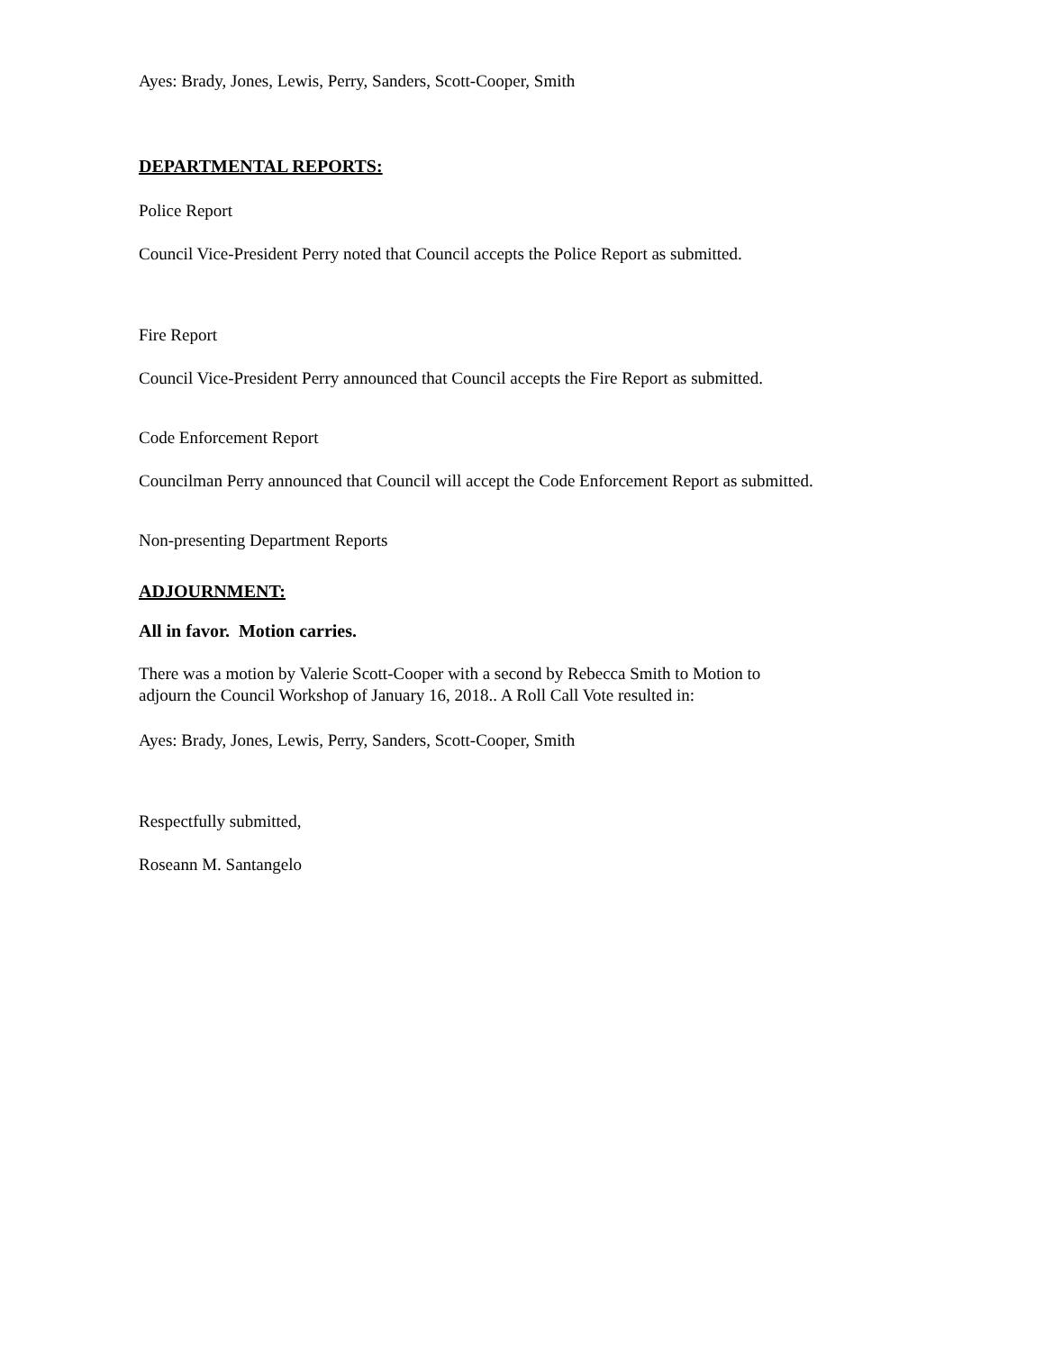Ayes: Brady, Jones, Lewis, Perry, Sanders, Scott-Cooper, Smith
DEPARTMENTAL REPORTS:
Police Report
Council Vice-President Perry noted that Council accepts the Police Report as submitted.
Fire Report
Council Vice-President Perry announced that Council accepts the Fire Report as submitted.
Code Enforcement Report
Councilman Perry announced that Council will accept the Code Enforcement Report as submitted.
Non-presenting Department Reports
ADJOURNMENT:
All in favor. Motion carries.
There was a motion by Valerie Scott-Cooper with a second by Rebecca Smith to Motion to
adjourn the Council Workshop of January 16, 2018.. A Roll Call Vote resulted in:
Ayes: Brady, Jones, Lewis, Perry, Sanders, Scott-Cooper, Smith
Respectfully submitted,
Roseann M. Santangelo